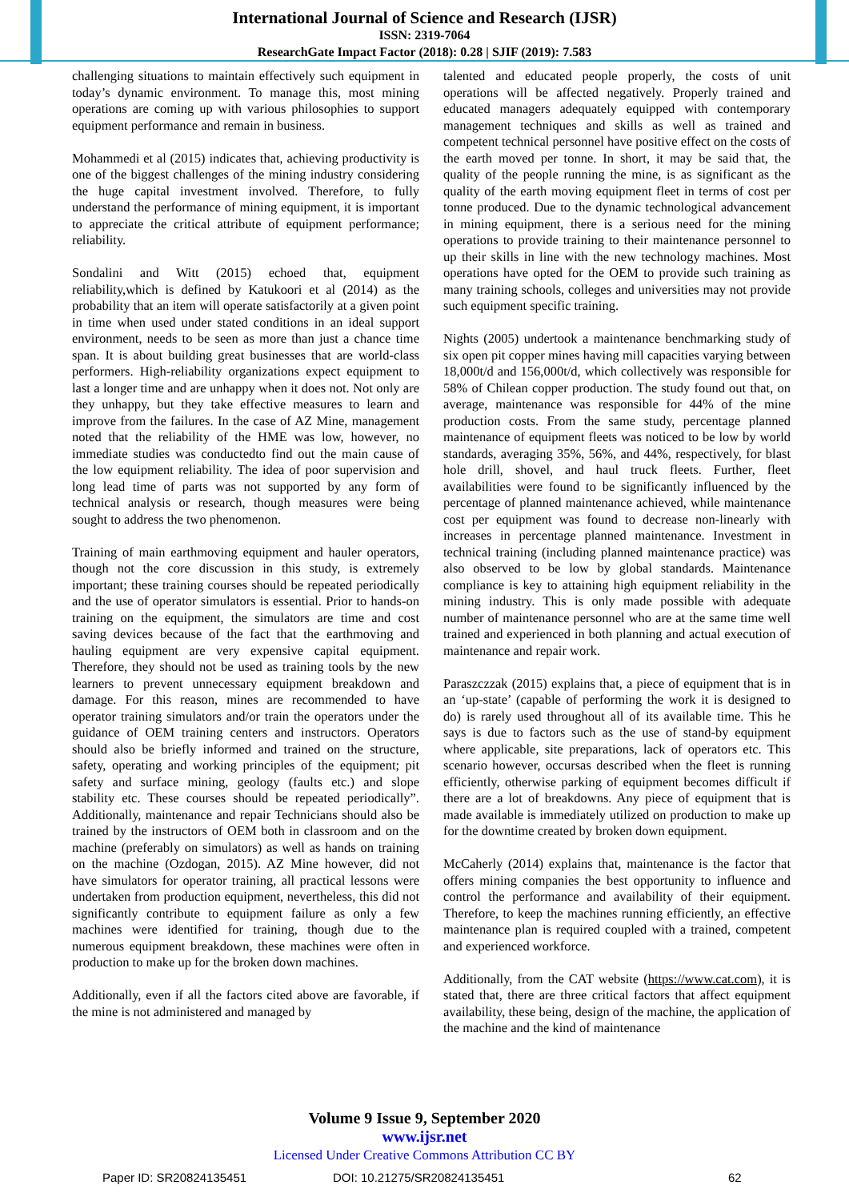International Journal of Science and Research (IJSR)
ISSN: 2319-7064
ResearchGate Impact Factor (2018): 0.28 | SJIF (2019): 7.583
challenging situations to maintain effectively such equipment in today’s dynamic environment. To manage this, most mining operations are coming up with various philosophies to support equipment performance and remain in business.
Mohammedi et al (2015) indicates that, achieving productivity is one of the biggest challenges of the mining industry considering the huge capital investment involved. Therefore, to fully understand the performance of mining equipment, it is important to appreciate the critical attribute of equipment performance; reliability.
Sondalini and Witt (2015) echoed that, equipment reliability,which is defined by Katukoori et al (2014) as the probability that an item will operate satisfactorily at a given point in time when used under stated conditions in an ideal support environment, needs to be seen as more than just a chance time span. It is about building great businesses that are world-class performers. High-reliability organizations expect equipment to last a longer time and are unhappy when it does not. Not only are they unhappy, but they take effective measures to learn and improve from the failures. In the case of AZ Mine, management noted that the reliability of the HME was low, however, no immediate studies was conductedto find out the main cause of the low equipment reliability. The idea of poor supervision and long lead time of parts was not supported by any form of technical analysis or research, though measures were being sought to address the two phenomenon.
Training of main earthmoving equipment and hauler operators, though not the core discussion in this study, is extremely important; these training courses should be repeated periodically and the use of operator simulators is essential. Prior to hands-on training on the equipment, the simulators are time and cost saving devices because of the fact that the earthmoving and hauling equipment are very expensive capital equipment. Therefore, they should not be used as training tools by the new learners to prevent unnecessary equipment breakdown and damage. For this reason, mines are recommended to have operator training simulators and/or train the operators under the guidance of OEM training centers and instructors. Operators should also be briefly informed and trained on the structure, safety, operating and working principles of the equipment; pit safety and surface mining, geology (faults etc.) and slope stability etc. These courses should be repeated periodically”. Additionally, maintenance and repair Technicians should also be trained by the instructors of OEM both in classroom and on the machine (preferably on simulators) as well as hands on training on the machine (Ozdogan, 2015). AZ Mine however, did not have simulators for operator training, all practical lessons were undertaken from production equipment, nevertheless, this did not significantly contribute to equipment failure as only a few machines were identified for training, though due to the numerous equipment breakdown, these machines were often in production to make up for the broken down machines.
Additionally, even if all the factors cited above are favorable, if the mine is not administered and managed by
talented and educated people properly, the costs of unit operations will be affected negatively. Properly trained and educated managers adequately equipped with contemporary management techniques and skills as well as trained and competent technical personnel have positive effect on the costs of the earth moved per tonne. In short, it may be said that, the quality of the people running the mine, is as significant as the quality of the earth moving equipment fleet in terms of cost per tonne produced. Due to the dynamic technological advancement in mining equipment, there is a serious need for the mining operations to provide training to their maintenance personnel to up their skills in line with the new technology machines. Most operations have opted for the OEM to provide such training as many training schools, colleges and universities may not provide such equipment specific training.
Nights (2005) undertook a maintenance benchmarking study of six open pit copper mines having mill capacities varying between 18,000t/d and 156,000t/d, which collectively was responsible for 58% of Chilean copper production. The study found out that, on average, maintenance was responsible for 44% of the mine production costs. From the same study, percentage planned maintenance of equipment fleets was noticed to be low by world standards, averaging 35%, 56%, and 44%, respectively, for blast hole drill, shovel, and haul truck fleets. Further, fleet availabilities were found to be significantly influenced by the percentage of planned maintenance achieved, while maintenance cost per equipment was found to decrease non-linearly with increases in percentage planned maintenance. Investment in technical training (including planned maintenance practice) was also observed to be low by global standards. Maintenance compliance is key to attaining high equipment reliability in the mining industry. This is only made possible with adequate number of maintenance personnel who are at the same time well trained and experienced in both planning and actual execution of maintenance and repair work.
Paraszczzak (2015) explains that, a piece of equipment that is in an ‘up-state’ (capable of performing the work it is designed to do) is rarely used throughout all of its available time. This he says is due to factors such as the use of stand-by equipment where applicable, site preparations, lack of operators etc. This scenario however, occursas described when the fleet is running efficiently, otherwise parking of equipment becomes difficult if there are a lot of breakdowns. Any piece of equipment that is made available is immediately utilized on production to make up for the downtime created by broken down equipment.
McCaherly (2014) explains that, maintenance is the factor that offers mining companies the best opportunity to influence and control the performance and availability of their equipment. Therefore, to keep the machines running efficiently, an effective maintenance plan is required coupled with a trained, competent and experienced workforce.
Additionally, from the CAT website (https://www.cat.com), it is stated that, there are three critical factors that affect equipment availability, these being, design of the machine, the application of the machine and the kind of maintenance
Volume 9 Issue 9, September 2020
www.ijsr.net
Licensed Under Creative Commons Attribution CC BY
Paper ID: SR20824135451 DOI: 10.21275/SR20824135451 62